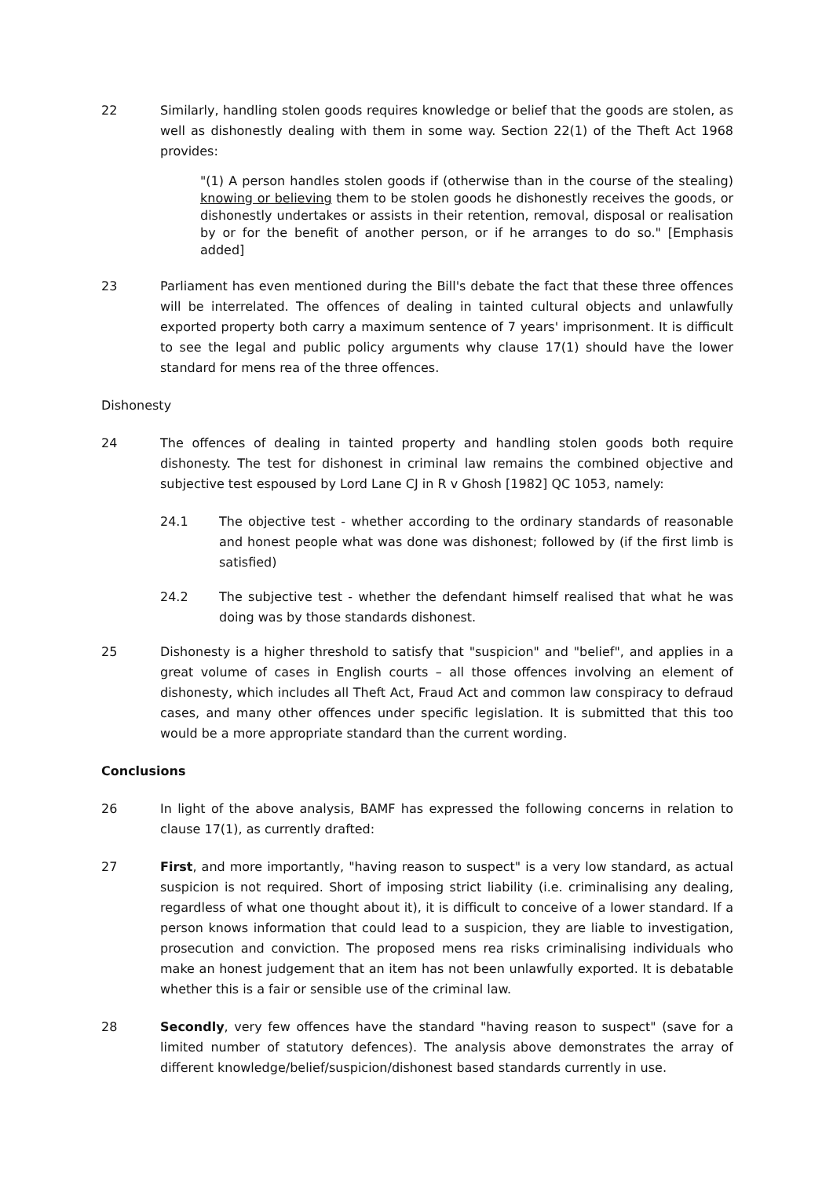22 Similarly, handling stolen goods requires knowledge or belief that the goods are stolen, as well as dishonestly dealing with them in some way. Section 22(1) of the Theft Act 1968 provides:
"(1) A person handles stolen goods if (otherwise than in the course of the stealing) knowing or believing them to be stolen goods he dishonestly receives the goods, or dishonestly undertakes or assists in their retention, removal, disposal or realisation by or for the benefit of another person, or if he arranges to do so." [Emphasis added]
23 Parliament has even mentioned during the Bill's debate the fact that these three offences will be interrelated. The offences of dealing in tainted cultural objects and unlawfully exported property both carry a maximum sentence of 7 years' imprisonment. It is difficult to see the legal and public policy arguments why clause 17(1) should have the lower standard for mens rea of the three offences.
Dishonesty
24 The offences of dealing in tainted property and handling stolen goods both require dishonesty. The test for dishonest in criminal law remains the combined objective and subjective test espoused by Lord Lane CJ in R v Ghosh [1982] QC 1053, namely:
24.1 The objective test - whether according to the ordinary standards of reasonable and honest people what was done was dishonest; followed by (if the first limb is satisfied)
24.2 The subjective test - whether the defendant himself realised that what he was doing was by those standards dishonest.
25 Dishonesty is a higher threshold to satisfy that "suspicion" and "belief", and applies in a great volume of cases in English courts – all those offences involving an element of dishonesty, which includes all Theft Act, Fraud Act and common law conspiracy to defraud cases, and many other offences under specific legislation. It is submitted that this too would be a more appropriate standard than the current wording.
Conclusions
26 In light of the above analysis, BAMF has expressed the following concerns in relation to clause 17(1), as currently drafted:
27 First, and more importantly, "having reason to suspect" is a very low standard, as actual suspicion is not required. Short of imposing strict liability (i.e. criminalising any dealing, regardless of what one thought about it), it is difficult to conceive of a lower standard. If a person knows information that could lead to a suspicion, they are liable to investigation, prosecution and conviction. The proposed mens rea risks criminalising individuals who make an honest judgement that an item has not been unlawfully exported. It is debatable whether this is a fair or sensible use of the criminal law.
28 Secondly, very few offences have the standard "having reason to suspect" (save for a limited number of statutory defences). The analysis above demonstrates the array of different knowledge/belief/suspicion/dishonest based standards currently in use.